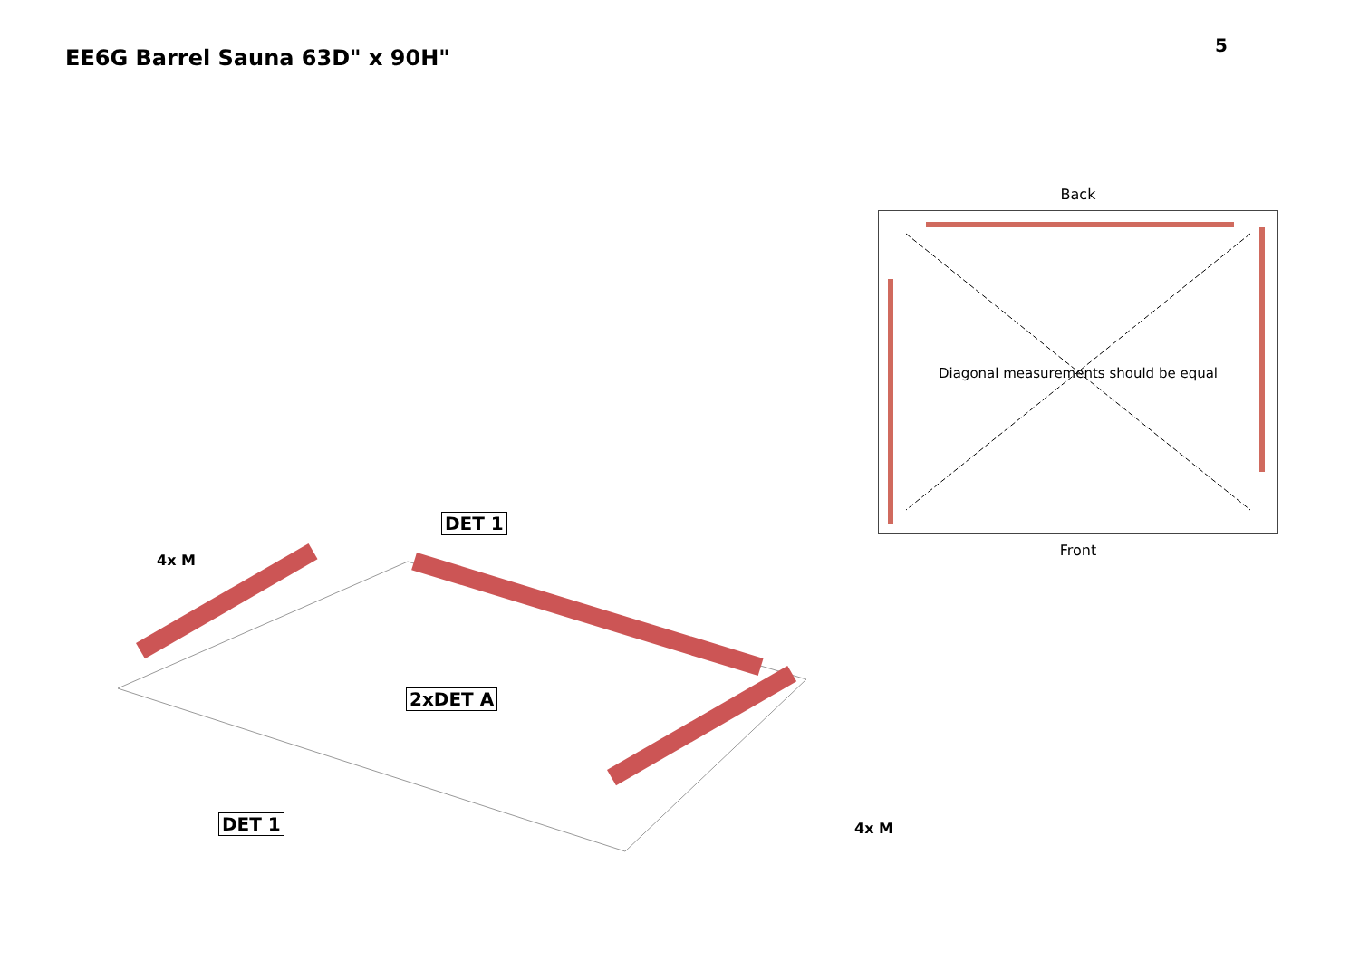EE6G Barrel Sauna 63D" x 90H"
5
Back
Diagonal measurements should be equal
Front
DET 1
4x M
2xDET A
DET 1 4x M